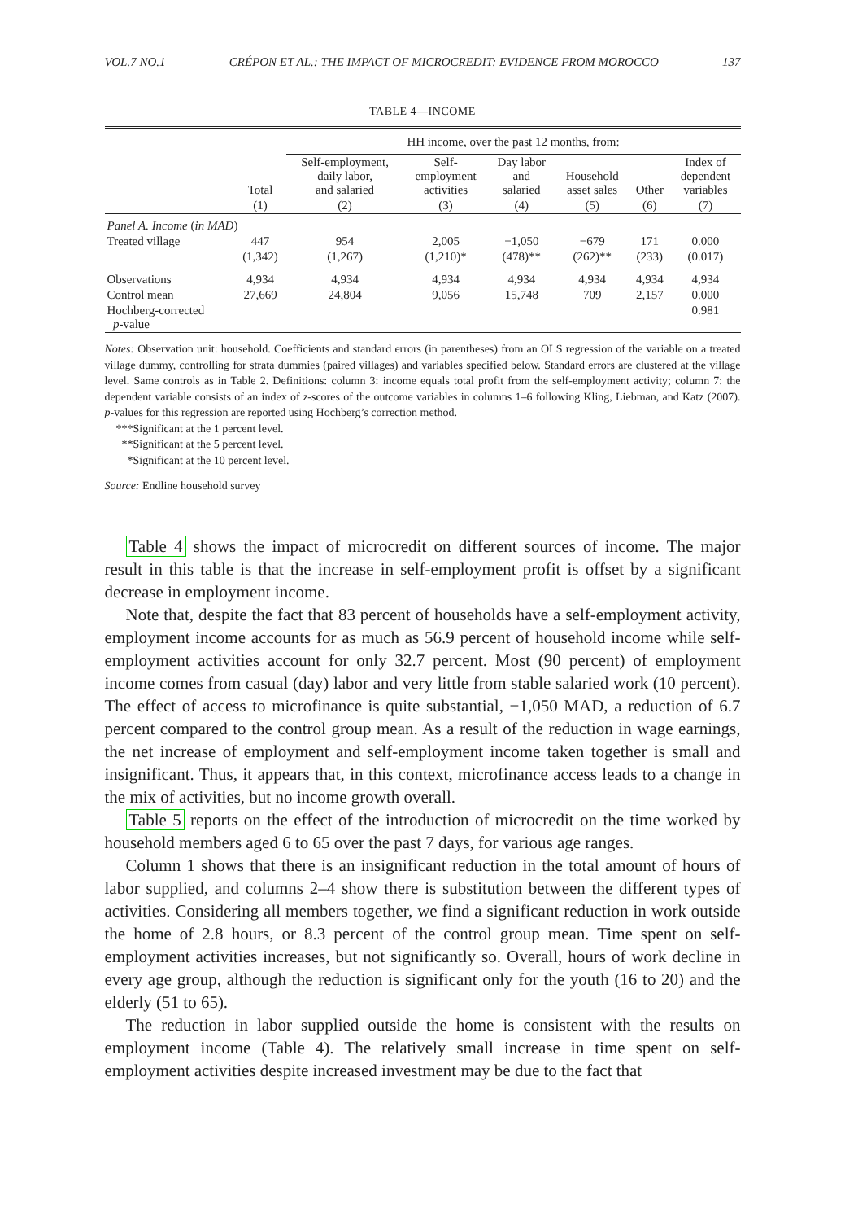VOL.7 NO.1 CRÉPON ET AL.: THE IMPACT OF MICROCREDIT: EVIDENCE FROM MOROCCO 137
TABLE 4—INCOME
| | | HH income, over the past 12 months, from: | | | | | |
| --- | --- | --- | --- | --- | --- | --- | --- |
| | Total | Self-employment, daily labor, and salaried | Self- employment activities | Day labor and salaried | Household asset sales | Other | Index of dependent variables |
| | (1) | (2) | (3) | (4) | (5) | (6) | (7) |
| Panel A. Income ( in MAD ) | | | | | | | |
| Treated village | 447 | 954 | 2,005 | −1,050 | −679 | 171 | 0.000 |
| | (1,342) | (1,267) | (1,210)* | (478)** | (262)** | (233) | (0.017) |
| Observations | 4,934 | 4,934 | 4,934 | 4,934 | 4,934 | 4,934 | 4,934 |
| Control mean | 27,669 | 24,804 | 9,056 | 15,748 | 709 | 2,157 | 0.000 |
| Hochberg-corrected p -value | | | | | | | 0.981 |
Notes: Observation unit: household. Coefficients and standard errors (in parentheses) from an OLS regression of the variable on a treated village dummy, controlling for strata dummies (paired villages) and variables specified below. Standard errors are clustered at the village level. Same controls as in Table 2. Definitions: column 3: income equals total profit from the self-employment activity; column 7: the dependent variable consists of an index of z-scores of the outcome variables in columns 1–6 following Kling, Liebman, and Katz (2007). p-values for this regression are reported using Hochberg’s correction method.
***Significant at the 1 percent level.
**Significant at the 5 percent level.
*Significant at the 10 percent level.
Source: Endline household survey
Table 4 shows the impact of microcredit on different sources of income. The major result in this table is that the increase in self-employment profit is offset by a significant decrease in employment income.
Note that, despite the fact that 83 percent of households have a self-employment activity, employment income accounts for as much as 56.9 percent of household income while self-employment activities account for only 32.7 percent. Most (90 percent) of employment income comes from casual (day) labor and very little from stable salaried work (10 percent). The effect of access to microfinance is quite substantial, −1,050 MAD, a reduction of 6.7 percent compared to the control group mean. As a result of the reduction in wage earnings, the net increase of employment and self-employment income taken together is small and insignificant. Thus, it appears that, in this context, microfinance access leads to a change in the mix of activities, but no income growth overall.
Table 5 reports on the effect of the introduction of microcredit on the time worked by household members aged 6 to 65 over the past 7 days, for various age ranges.
Column 1 shows that there is an insignificant reduction in the total amount of hours of labor supplied, and columns 2–4 show there is substitution between the different types of activities. Considering all members together, we find a significant reduction in work outside the home of 2.8 hours, or 8.3 percent of the control group mean. Time spent on self-employment activities increases, but not significantly so. Overall, hours of work decline in every age group, although the reduction is significant only for the youth (16 to 20) and the elderly (51 to 65).
The reduction in labor supplied outside the home is consistent with the results on employment income (Table 4). The relatively small increase in time spent on self-employment activities despite increased investment may be due to the fact that